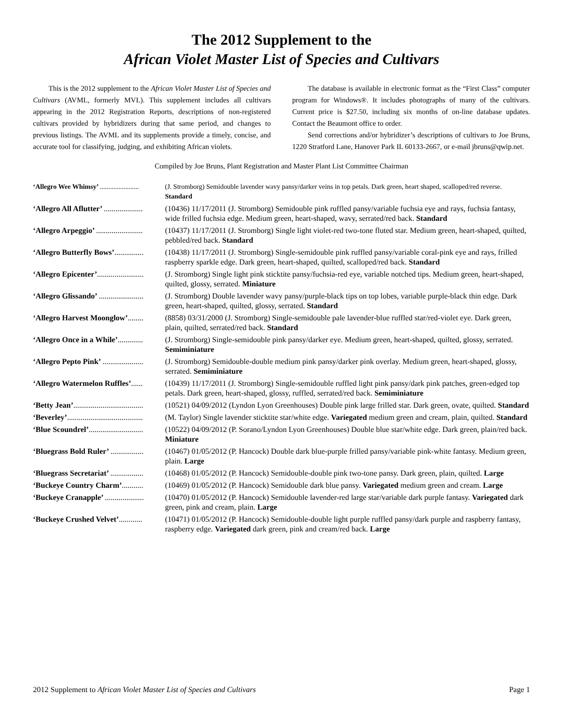The 2012 Supplement to the
African Violet Master List of Species and Cultivars
This is the 2012 supplement to the African Violet Master List of Species and Cultivars (AVML, formerly MVL). This supplement includes all cultivars appearing in the 2012 Registration Reports, descriptions of non-registered cultivars provided by hybridizers during that same period, and changes to previous listings. The AVML and its supplements provide a timely, concise, and accurate tool for classifying, judging, and exhibiting African violets.
The database is available in electronic format as the “First Class” computer program for Windows®. It includes photographs of many of the cultivars. Current price is $27.50, including six months of on-line database updates. Contact the Beaumont office to order.
Send corrections and/or hybridizer’s descriptions of cultivars to Joe Bruns, 1220 Stratford Lane, Hanover Park IL 60133-2667, or e-mail jbruns@qwip.net.
Compiled by Joe Bruns, Plant Registration and Master Plant List Committee Chairman
‘Allegro Wee Whimsy’ ....................... (J. Stromborg) Semidouble lavender wavy pansy/darker veins in top petals. Dark green, heart shaped, scalloped/red reverse. Standard
‘Allegro All Aflutter’ .................... (10436) 11/17/2011 (J. Stromborg) Semidouble pink ruffled pansy/variable fuchsia eye and rays, fuchsia fantasy, wide frilled fuchsia edge. Medium green, heart-shaped, wavy, serrated/red back. Standard
‘Allegro Arpeggio’ ........................ (10437) 11/17/2011 (J. Stromborg) Single light violet-red two-tone fluted star. Medium green, heart-shaped, quilted, pebbled/red back. Standard
‘Allegro Butterfly Bows’............... (10438) 11/17/2011 (J. Stromborg) Single-semidouble pink ruffled pansy/variable coral-pink eye and rays, frilled raspberry sparkle edge. Dark green, heart-shaped, quilted, scalloped/red back. Standard
‘Allegro Epicenter’........................ (J. Stromborg) Single light pink sticktite pansy/fuchsia-red eye, variable notched tips. Medium green, heart-shaped, quilted, glossy, serrated. Miniature
‘Allegro Glissando’ ....................... (J. Stromborg) Double lavender wavy pansy/purple-black tips on top lobes, variable purple-black thin edge. Dark green, heart-shaped, quilted, glossy, serrated. Standard
‘Allegro Harvest Moonglow’........ (8858) 03/31/2000 (J. Stromborg) Single-semidouble pale lavender-blue ruffled star/red-violet eye. Dark green, plain, quilted, serrated/red back. Standard
‘Allegro Once in a While’............. (J. Stromborg) Single-semidouble pink pansy/darker eye. Medium green, heart-shaped, quilted, glossy, serrated. Semiminiature
‘Allegro Pepto Pink’ ..................... (J. Stromborg) Semidouble-double medium pink pansy/darker pink overlay. Medium green, heart-shaped, glossy, serrated. Semiminiature
‘Allegro Watermelon Ruffles’...... (10439) 11/17/2011 (J. Stromborg) Single-semidouble ruffled light pink pansy/dark pink patches, green-edged top petals. Dark green, heart-shaped, glossy, ruffled, serrated/red back. Semiminiature
‘Betty Jean’.................................... (10521) 04/09/2012 (Lyndon Lyon Greenhouses) Double pink large frilled star. Dark green, ovate, quilted. Standard
‘Beverley’....................................... (M. Taylor) Single lavender sticktite star/white edge. Variegated medium green and cream, plain, quilted. Standard
‘Blue Scoundrel’............................ (10522) 04/09/2012 (P. Sorano/Lyndon Lyon Greenhouses) Double blue star/white edge. Dark green, plain/red back. Miniature
‘Bluegrass Bold Ruler’ ................. (10467) 01/05/2012 (P. Hancock) Double dark blue-purple frilled pansy/variable pink-white fantasy. Medium green, plain. Large
‘Bluegrass Secretariat’ ................. (10468) 01/05/2012 (P. Hancock) Semidouble-double pink two-tone pansy. Dark green, plain, quilted. Large
‘Buckeye Country Charm’........... (10469) 01/05/2012 (P. Hancock) Semidouble dark blue pansy. Variegated medium green and cream. Large
‘Buckeye Cranapple’ .................... (10470) 01/05/2012 (P. Hancock) Semidouble lavender-red large star/variable dark purple fantasy. Variegated dark green, pink and cream, plain. Large
‘Buckeye Crushed Velvet’............ (10471) 01/05/2012 (P. Hancock) Semidouble-double light purple ruffled pansy/dark purple and raspberry fantasy, raspberry edge. Variegated dark green, pink and cream/red back. Large
2012 Supplement to African Violet Master List of Species and Cultivars Page 1